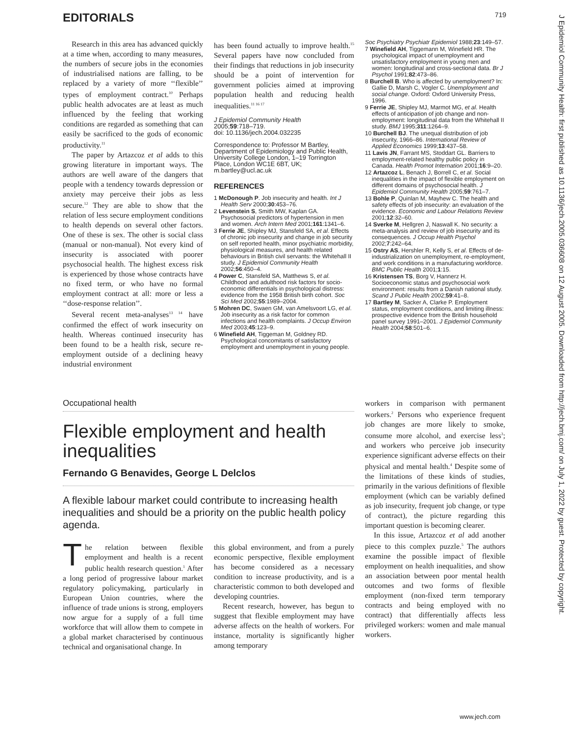EDITORIALS 719
J Epidemiol Community Health: first published as 10.1136/jech.2005.036608 on 12 August 2005. Downloaded from http://jech.bmj.com/ on July 1, 2022 by guest. Protected by copyright.
Research in this area has advanced quickly at a time when, according to many measures, the numbers of secure jobs in the economies of industrialised nations are falling, to be replaced by a variety of more ‘‘flexible’’ types of employment contract.<sup>10</sup> Perhaps public health advocates are at least as much influenced by the feeling that working conditions are regarded as something that can easily be sacrificed to the gods of economic productivity.<sup>11</sup>
The paper by Artazcoz et al adds to this growing literature in important ways. The authors are well aware of the dangers that people with a tendency towards depression or anxiety may perceive their jobs as less secure.<sup>12</sup> They are able to show that the relation of less secure employment conditions to health depends on several other factors. One of these is sex. The other is social class (manual or non-manual). Not every kind of insecurity is associated with poorer psychosocial health. The highest excess risk is experienced by those whose contracts have no fixed term, or who have no formal employment contract at all: more or less a ‘‘dose-response relation’’.
Several recent meta-analyses<sup>13 14</sup> have confirmed the effect of work insecurity on health. Whereas continued insecurity has been found to be a health risk, secure re-employment outside of a declining heavy industrial environment
has been found actually to improve health.<sup>15</sup> Several papers have now concluded from their findings that reductions in job insecurity should be a point of intervention for government policies aimed at improving population health and reducing health inequalities.<sup>11 16 17</sup>
J Epidemiol Community Health
2005;59:718–719.
doi: 10.1136/jech.2004.032235
Correspondence to: Professor M Bartley, Department of Epidemiology and Public Health, University College London, 1–19 Torrington Place, London WC1E 6BT, UK; m.bartley@ucl.ac.uk
REFERENCES
1 McDonough P. Job insecurity and health. Int J Health Serv 2000;30:453–76.
2 Levenstein S, Smith MW, Kaplan GA. Psychosocial predictors of hypertension in men and women. Arch Intern Med 2001;161:1341–6.
3 Ferrie JE, Shipley MJ, Stansfeld SA, et al. Effects of chronic job insecurity and change in job security on self reported health, minor psychiatric morbidity, physiological measures, and health related behaviours in British civil servants: the Whitehall II study. J Epidemiol Community Health 2002;56:450–4.
4 Power C, Stansfeld SA, Matthews S, et al. Childhood and adulthood risk factors for socio-economic differentials in psychological distress: evidence from the 1958 British birth cohort. Soc Sci Med 2002;55:1989–2004.
5 Mohren DC, Swaen GM, van Amelsvoort LG, et al. Job insecurity as a risk factor for common infections and health complaints. J Occup Environ Med 2003;45:123–9.
6 Winefield AH, Tiggeman M, Goldney RD. Psychological concomitants of satisfactory employment and unemployment in young people.
Soc Psychiatry Psychiatr Epidemiol 1988;23:149–57.
7 Winefield AH, Tiggemann M, Winefield HR. The psychological impact of unemployment and unsatisfactory employment in young men and women: longitudinal and cross-sectional data. Br J Psychol 1991;82:473–86.
8 Burchell B. Who is affected by unemployment? In: Gallie D, Marsh C, Vogler C. Unemployment and social change. Oxford: Oxford University Press, 1996.
9 Ferrie JE, Shipley MJ, Marmot MG, et al. Health effects of anticipation of job change and non-employment: longitudinal data from the Whitehall II study. BMJ 1995;311:1264–9.
10 Burchell BJ. The unequal distribution of job insecurity, 1966–86. International Review of Applied Economics 1999;13:437–58.
11 Lavis JN, Farrant MS, Stoddart GL. Barriers to employment-related healthy public policy in Canada. Health Promot Internation 2001;16:9–20.
12 Artazcoz L, Benach J, Borrell C, et al. Social inequalities in the impact of flexible employment on different domains of psychosocial health. J Epidemiol Community Health 2005;59:761–7.
13 Bohle P, Quinlan M, Mayhew C. The health and safety effects of job insecurity: an evaluation of the evidence. Economic and Labour Relations Review 2001;12:32–60.
14 Sverke M, Hellgren J, Naswall K. No security: a meta-analysis and review of job insecurity and its consequences. J Occup Health Psychol 2002;7:242–64.
15 Ostry AS, Hershler R, Kelly S, et al. Effects of de-industrialization on unemployment, re-employment, and work conditions in a manufacturing workforce. BMC Public Health 2001;1:15.
16 Kristensen TS, Borg V, Hannerz H. Socioeconomic status and psychosocial work environment: results from a Danish national study. Scand J Public Health 2002;59:41–8.
17 Bartley M, Sacker A, Clarke P. Employment status, employment conditions, and limiting illness: prospective evidence from the British household panel survey 1991–2001. J Epidemiol Community Health 2004;58:501–6.
Occupational health
Flexible employment and health inequalities
Fernando G Benavides, George L Delclos
A flexible labour market could contribute to increasing health inequalities and should be a priority on the public health policy agenda.
The relation between flexible employment and health is a recent public health research question.<sup>1</sup> After a long period of progressive labour market regulatory policymaking, particularly in European Union countries, where the influence of trade unions is strong, employers now argue for a supply of a full time workforce that will allow them to compete in a global market characterised by continuous technical and organisational change. In
this global environment, and from a purely economic perspective, flexible employment has become considered as a necessary condition to increase productivity, and is a characteristic common to both developed and developing countries.
Recent research, however, has begun to suggest that flexible employment may have adverse affects on the health of workers. For instance, mortality is significantly higher among temporary
workers in comparison with permanent workers.<sup>2</sup> Persons who experience frequent job changes are more likely to smoke, consume more alcohol, and exercise less<sup>3</sup>; and workers who perceive job insecurity experience significant adverse effects on their physical and mental health.<sup>4</sup> Despite some of the limitations of these kinds of studies, primarily in the various definitions of flexible employment (which can be variably defined as job insecurity, frequent job change, or type of contract), the picture regarding this important question is becoming clearer.
In this issue, Artazcoz et al add another piece to this complex puzzle.<sup>5</sup> The authors examine the possible impact of flexible employment on health inequalities, and show an association between poor mental health outcomes and two forms of flexible employment (non-fixed term temporary contracts and being employed with no contract) that differentially affects less privileged workers: women and male manual workers.
www.jech.com